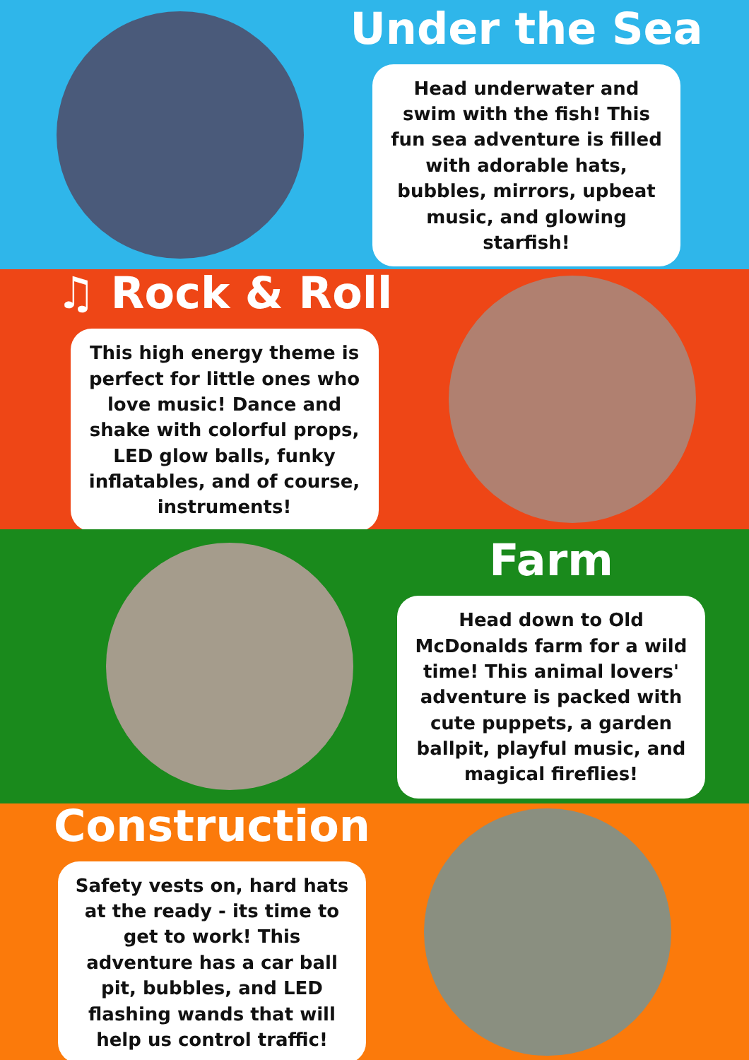Under the Sea
Head underwater and swim with the fish! This fun sea adventure is filled with adorable hats, bubbles, mirrors, upbeat music, and glowing starfish!
♫ Rock & Roll
This high energy theme is perfect for little ones who love music! Dance and shake with colorful props, LED glow balls, funky inflatables, and of course, instruments!
Farm
Head down to Old McDonalds farm for a wild time! This animal lovers' adventure is packed with cute puppets, a garden ballpit, playful music, and magical fireflies!
Construction
Safety vests on, hard hats at the ready - its time to get to work! This adventure has a car ball pit, bubbles, and LED flashing wands that will help us control traffic!